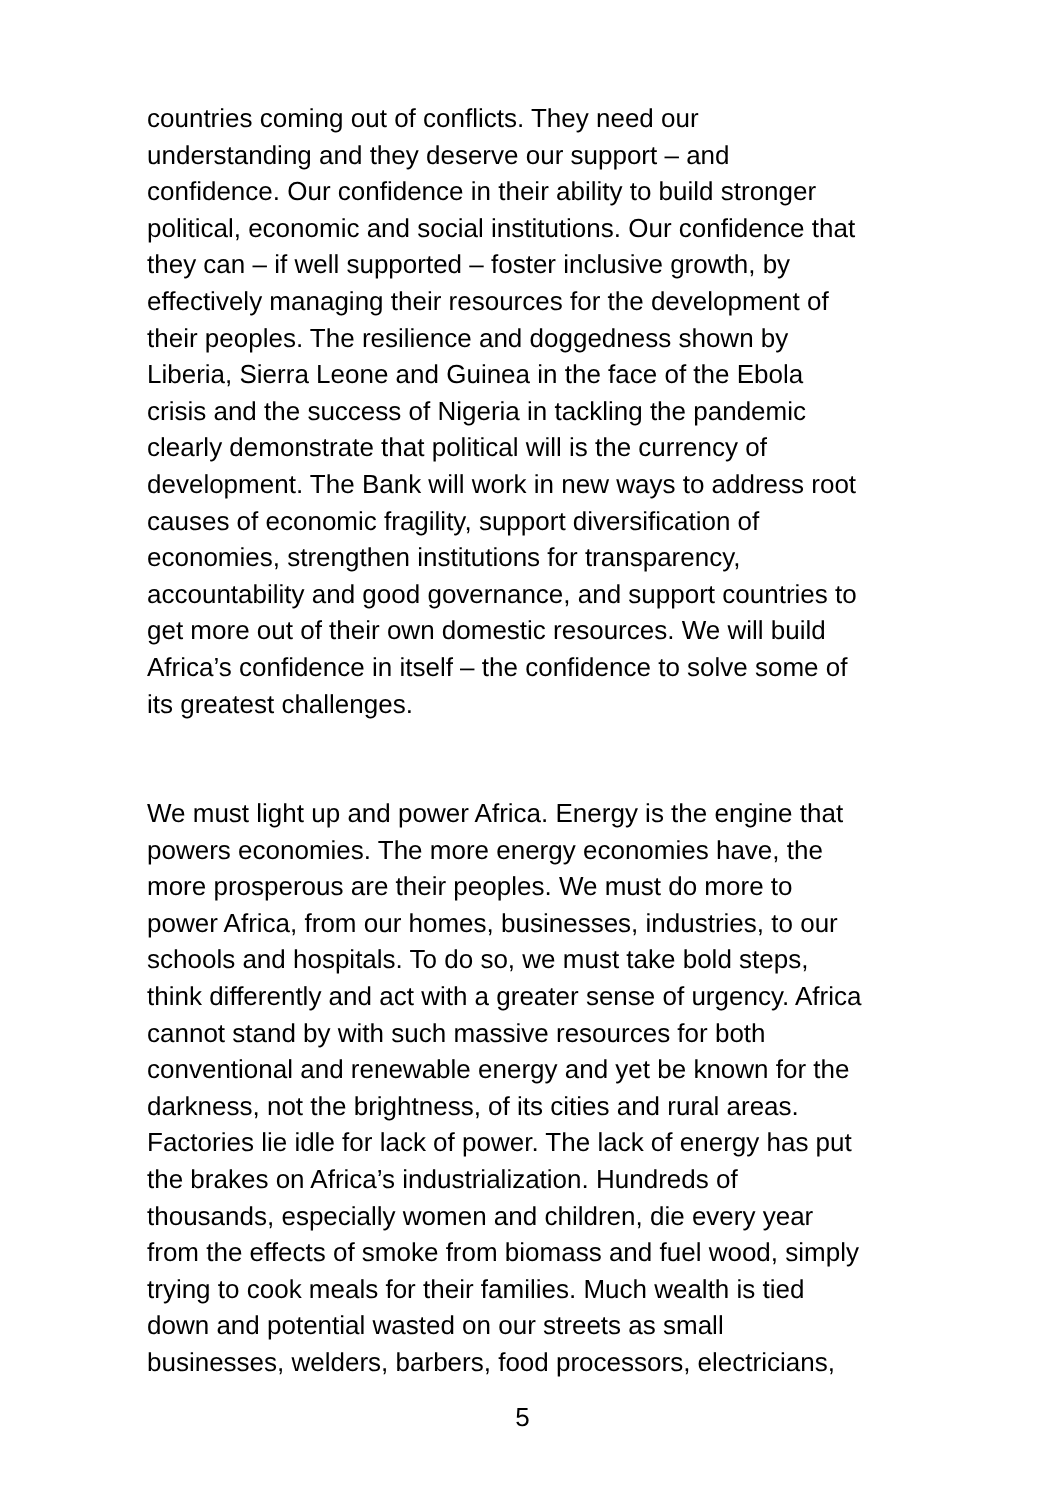countries coming out of conflicts. They need our
understanding and they deserve our support – and
confidence. Our confidence in their ability to build stronger
political, economic and social institutions. Our confidence that
they can – if well supported – foster inclusive growth, by
effectively managing their resources for the development of
their peoples. The resilience and doggedness shown by
Liberia, Sierra Leone and Guinea in the face of the Ebola
crisis and the success of Nigeria in tackling the pandemic
clearly demonstrate that political will is the currency of
development. The Bank will work in new ways to address root
causes of economic fragility, support diversification of
economies, strengthen institutions for transparency,
accountability and good governance, and support countries to
get more out of their own domestic resources. We will build
Africa’s confidence in itself – the confidence to solve some of
its greatest challenges.
We must light up and power Africa. Energy is the engine that
powers economies. The more energy economies have, the
more prosperous are their peoples. We must do more to
power Africa, from our homes, businesses, industries, to our
schools and hospitals. To do so, we must take bold steps,
think differently and act with a greater sense of urgency. Africa
cannot stand by with such massive resources for both
conventional and renewable energy and yet be known for the
darkness, not the brightness, of its cities and rural areas.
Factories lie idle for lack of power. The lack of energy has put
the brakes on Africa’s industrialization. Hundreds of
thousands, especially women and children, die every year
from the effects of smoke from biomass and fuel wood, simply
trying to cook meals for their families. Much wealth is tied
down and potential wasted on our streets as small
businesses, welders, barbers, food processors, electricians,
5